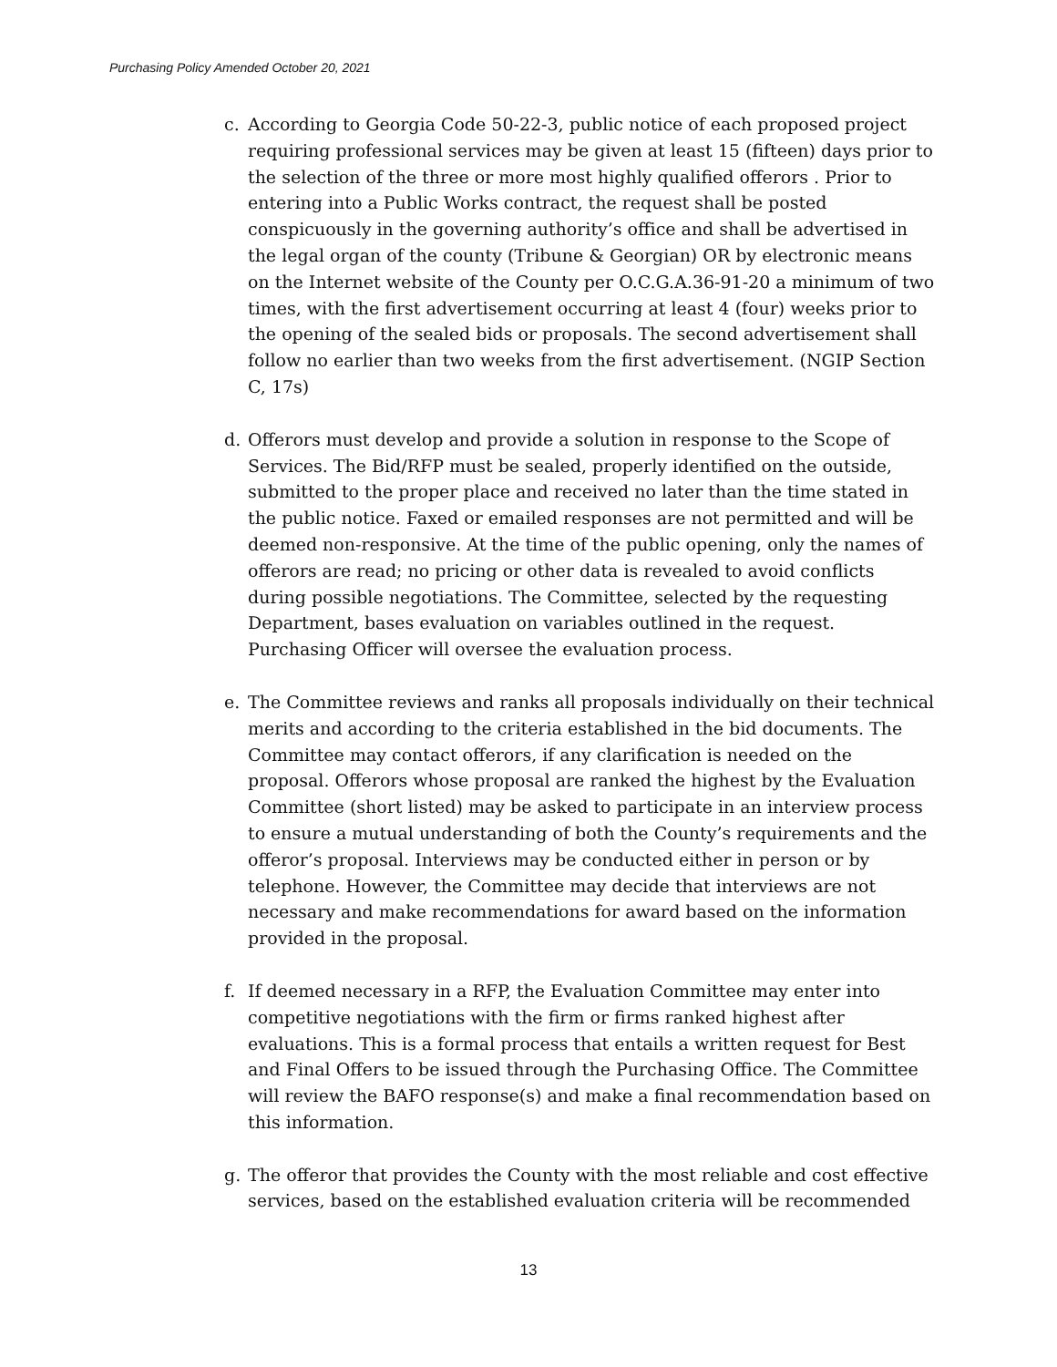Purchasing Policy Amended October 20, 2021
c. According to Georgia Code 50-22-3, public notice of each proposed project requiring professional services may be given at least 15 (fifteen) days prior to the selection of the three or more most highly qualified offerors . Prior to entering into a Public Works contract, the request shall be posted conspicuously in the governing authority’s office and shall be advertised in the legal organ of the county (Tribune & Georgian) OR by electronic means on the Internet website of the County per O.C.G.A.36-91-20 a minimum of two times, with the first advertisement occurring at least 4 (four) weeks prior to the opening of the sealed bids or proposals. The second advertisement shall follow no earlier than two weeks from the first advertisement. (NGIP Section C, 17s)
d. Offerors must develop and provide a solution in response to the Scope of Services. The Bid/RFP must be sealed, properly identified on the outside, submitted to the proper place and received no later than the time stated in the public notice. Faxed or emailed responses are not permitted and will be deemed non-responsive. At the time of the public opening, only the names of offerors are read; no pricing or other data is revealed to avoid conflicts during possible negotiations. The Committee, selected by the requesting Department, bases evaluation on variables outlined in the request. Purchasing Officer will oversee the evaluation process.
e. The Committee reviews and ranks all proposals individually on their technical merits and according to the criteria established in the bid documents. The Committee may contact offerors, if any clarification is needed on the proposal. Offerors whose proposal are ranked the highest by the Evaluation Committee (short listed) may be asked to participate in an interview process to ensure a mutual understanding of both the County’s requirements and the offeror’s proposal. Interviews may be conducted either in person or by telephone. However, the Committee may decide that interviews are not necessary and make recommendations for award based on the information provided in the proposal.
f. If deemed necessary in a RFP, the Evaluation Committee may enter into competitive negotiations with the firm or firms ranked highest after evaluations. This is a formal process that entails a written request for Best and Final Offers to be issued through the Purchasing Office. The Committee will review the BAFO response(s) and make a final recommendation based on this information.
g. The offeror that provides the County with the most reliable and cost effective services, based on the established evaluation criteria will be recommended
13